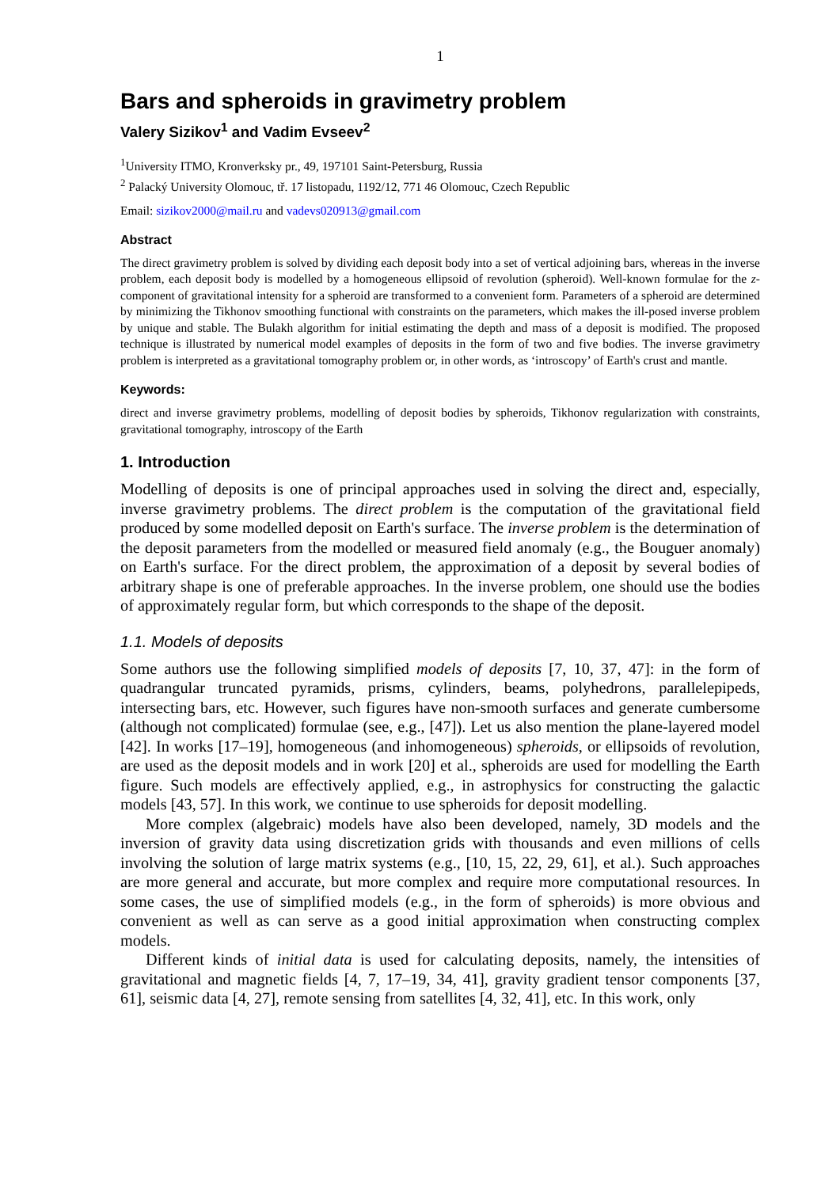1
Bars and spheroids in gravimetry problem
Valery Sizikov<sup>1</sup> and Vadim Evseev<sup>2</sup>
<sup>1</sup> University ITMO, Kronverksky pr., 49, 197101 Saint-Petersburg, Russia
<sup>2</sup> Palacký University Olomouc, tř. 17 listopadu, 1192/12, 771 46 Olomouc, Czech Republic
Email: sizikov2000@mail.ru and vadevs020913@gmail.com
Abstract
The direct gravimetry problem is solved by dividing each deposit body into a set of vertical adjoining bars, whereas in the inverse problem, each deposit body is modelled by a homogeneous ellipsoid of revolution (spheroid). Well-known formulae for the z-component of gravitational intensity for a spheroid are transformed to a convenient form. Parameters of a spheroid are determined by minimizing the Tikhonov smoothing functional with constraints on the parameters, which makes the ill-posed inverse problem by unique and stable. The Bulakh algorithm for initial estimating the depth and mass of a deposit is modified. The proposed technique is illustrated by numerical model examples of deposits in the form of two and five bodies. The inverse gravimetry problem is interpreted as a gravitational tomography problem or, in other words, as ‘introscopy’ of Earth's crust and mantle.
Keywords:
direct and inverse gravimetry problems, modelling of deposit bodies by spheroids, Tikhonov regularization with constraints, gravitational tomography, introscopy of the Earth
1. Introduction
Modelling of deposits is one of principal approaches used in solving the direct and, especially, inverse gravimetry problems. The direct problem is the computation of the gravitational field produced by some modelled deposit on Earth's surface. The inverse problem is the determination of the deposit parameters from the modelled or measured field anomaly (e.g., the Bouguer anomaly) on Earth's surface. For the direct problem, the approximation of a deposit by several bodies of arbitrary shape is one of preferable approaches. In the inverse problem, one should use the bodies of approximately regular form, but which corresponds to the shape of the deposit.
1.1. Models of deposits
Some authors use the following simplified models of deposits [7, 10, 37, 47]: in the form of quadrangular truncated pyramids, prisms, cylinders, beams, polyhedrons, parallelepipeds, intersecting bars, etc. However, such figures have non-smooth surfaces and generate cumbersome (although not complicated) formulae (see, e.g., [47]). Let us also mention the plane-layered model [42]. In works [17–19], homogeneous (and inhomogeneous) spheroids, or ellipsoids of revolution, are used as the deposit models and in work [20] et al., spheroids are used for modelling the Earth figure. Such models are effectively applied, e.g., in astrophysics for constructing the galactic models [43, 57]. In this work, we continue to use spheroids for deposit modelling.
More complex (algebraic) models have also been developed, namely, 3D models and the inversion of gravity data using discretization grids with thousands and even millions of cells involving the solution of large matrix systems (e.g., [10, 15, 22, 29, 61], et al.). Such approaches are more general and accurate, but more complex and require more computational resources. In some cases, the use of simplified models (e.g., in the form of spheroids) is more obvious and convenient as well as can serve as a good initial approximation when constructing complex models.
Different kinds of initial data is used for calculating deposits, namely, the intensities of gravitational and magnetic fields [4, 7, 17–19, 34, 41], gravity gradient tensor components [37, 61], seismic data [4, 27], remote sensing from satellites [4, 32, 41], etc. In this work, only